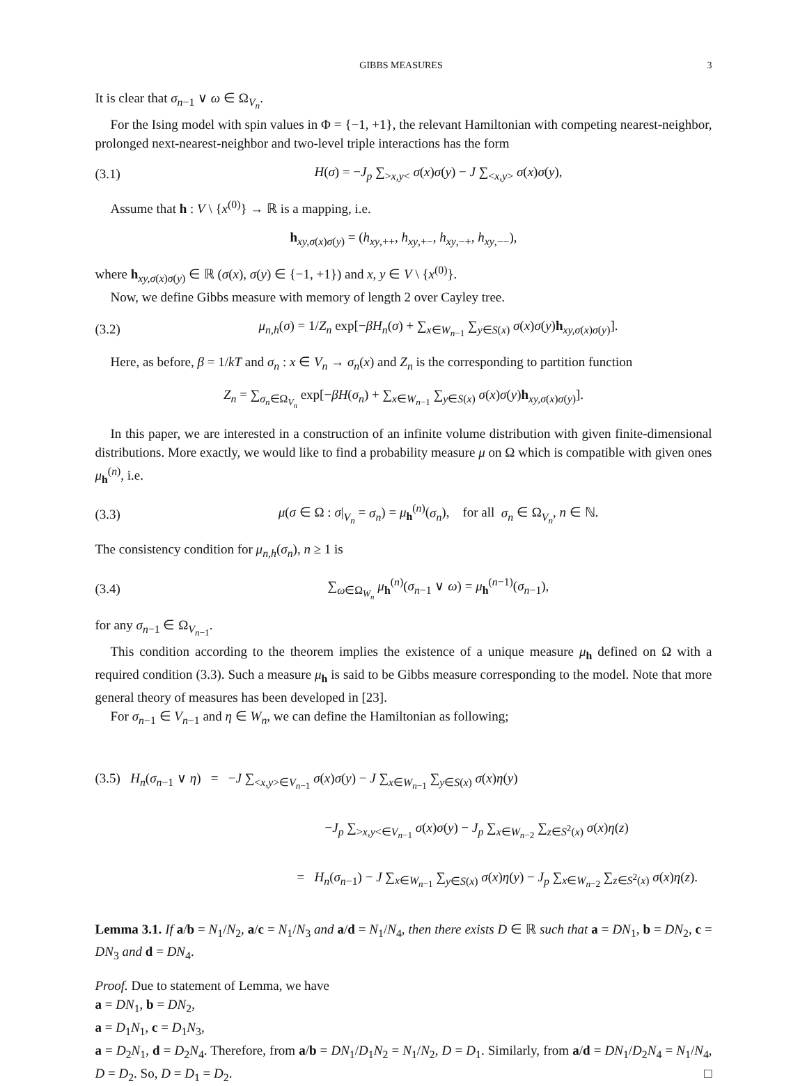GIBBS MEASURES 3
It is clear that σ<sub>n−1</sub> ∨ ω ∈ Ω<sub>V<sub>n</sub></sub>.
For the Ising model with spin values in Φ = {−1, +1}, the relevant Hamiltonian with competing nearest-neighbor, prolonged next-nearest-neighbor and two-level triple interactions has the form
(3.1) H(σ) = −J<sub>p</sub> ∑<sub>>x,y<</sub> σ(x)σ(y) − J ∑<sub><x,y></sub> σ(x)σ(y),
Assume that h : V \ {x<sup>(0)</sup>} → ℝ is a mapping, i.e.
h<sub>xy,σ(x)σ(y)</sub> = (h<sub>xy,++</sub>, h<sub>xy,+−</sub>, h<sub>xy,−+</sub>, h<sub>xy,−−</sub>),
where h<sub>xy,σ(x)σ(y)</sub> ∈ ℝ (σ(x), σ(y) ∈ {−1, +1}) and x, y ∈ V \ {x<sup>(0)</sup>}.
Now, we define Gibbs measure with memory of length 2 over Cayley tree.
(3.2) μ<sub>n,h</sub>(σ) = 1/Z<sub>n</sub> exp[−βH<sub>n</sub>(σ) + ∑<sub>x∈W<sub>n−1</sub></sub> ∑<sub>y∈S(x)</sub> σ(x)σ(y)h<sub>xy,σ(x)σ(y)</sub>].
Here, as before, β = 1/kT and σ<sub>n</sub> : x ∈ V<sub>n</sub> → σ<sub>n</sub>(x) and Z<sub>n</sub> is the corresponding to partition function
Z<sub>n</sub> = ∑<sub>σ<sub>n</sub>∈Ω<sub>V<sub>n</sub></sub></sub> exp[−βH(σ<sub>n</sub>) + ∑<sub>x∈W<sub>n−1</sub></sub> ∑<sub>y∈S(x)</sub> σ(x)σ(y)h<sub>xy,σ(x)σ(y)</sub>].
In this paper, we are interested in a construction of an infinite volume distribution with given finite-dimensional distributions. More exactly, we would like to find a probability measure μ on Ω which is compatible with given ones μ<sub>h</sub><sup>(n)</sup>, i.e.
(3.3) μ(σ ∈ Ω : σ|<sub>V<sub>n</sub></sub> = σ<sub>n</sub>) = μ<sub>h</sub><sup>(n)</sup>(σ<sub>n</sub>), for all σ<sub>n</sub> ∈ Ω<sub>V<sub>n</sub></sub>, n ∈ ℕ.
The consistency condition for μ<sub>n,h</sub>(σ<sub>n</sub>), n ≥ 1 is
(3.4) ∑<sub>ω∈Ω<sub>W<sub>n</sub></sub></sub> μ<sub>h</sub><sup>(n)</sup>(σ<sub>n−1</sub> ∨ ω) = μ<sub>h</sub><sup>(n−1)</sup>(σ<sub>n−1</sub>),
for any σ<sub>n−1</sub> ∈ Ω<sub>V<sub>n−1</sub></sub>.
This condition according to the theorem implies the existence of a unique measure μ<sub>h</sub> defined on Ω with a required condition (3.3). Such a measure μ<sub>h</sub> is said to be Gibbs measure corresponding to the model. Note that more general theory of measures has been developed in [23].
For σ<sub>n−1</sub> ∈ V<sub>n−1</sub> and η ∈ W<sub>n</sub>, we can define the Hamiltonian as following;
(3.5) H<sub>n</sub>(σ<sub>n−1</sub> ∨ η) = −J ∑<sub><x,y>∈V<sub>n−1</sub></sub> σ(x)σ(y) − J ∑<sub>x∈W<sub>n−1</sub></sub> ∑<sub>y∈S(x)</sub> σ(x)η(y)
−J<sub>p</sub> ∑<sub>>x,y<∈V<sub>n−1</sub></sub> σ(x)σ(y) − J<sub>p</sub> ∑<sub>x∈W<sub>n−2</sub></sub> ∑<sub>z∈S<sup>2</sup>(x)</sub> σ(x)η(z)
= H<sub>n</sub>(σ<sub>n−1</sub>) − J ∑<sub>x∈W<sub>n−1</sub></sub> ∑<sub>y∈S(x)</sub> σ(x)η(y) − J<sub>p</sub> ∑<sub>x∈W<sub>n−2</sub></sub> ∑<sub>z∈S<sup>2</sup>(x)</sub> σ(x)η(z).
Lemma 3.1. If a/b = N<sub>1</sub>/N<sub>2</sub>, a/c = N<sub>1</sub>/N<sub>3</sub> and a/d = N<sub>1</sub>/N<sub>4</sub>, then there exists D ∈ ℝ such that a = DN<sub>1</sub>, b = DN<sub>2</sub>, c = DN<sub>3</sub> and d = DN<sub>4</sub>.
Proof. Due to statement of Lemma, we have
a = DN<sub>1</sub>, b = DN<sub>2</sub>,
a = D<sub>1</sub>N<sub>1</sub>, c = D<sub>1</sub>N<sub>3</sub>,
a = D<sub>2</sub>N<sub>1</sub>, d = D<sub>2</sub>N<sub>4</sub>. Therefore, from a/b = DN<sub>1</sub>/D<sub>1</sub>N<sub>2</sub> = N<sub>1</sub>/N<sub>2</sub>, D = D<sub>1</sub>. Similarly, from a/d = DN<sub>1</sub>/D<sub>2</sub>N<sub>4</sub> = N<sub>1</sub>/N<sub>4</sub>, D = D<sub>2</sub>. So, D = D<sub>1</sub> = D<sub>2</sub>. □